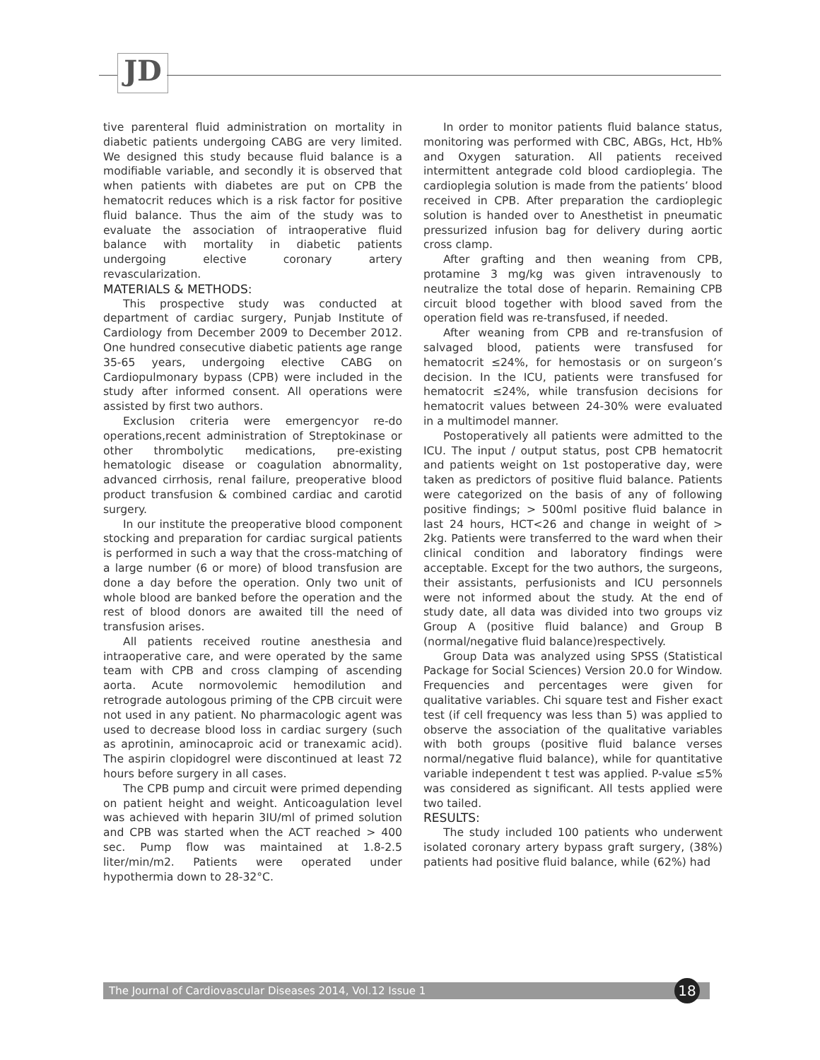JD
tive parenteral fluid administration on mortality in diabetic patients undergoing CABG are very limited. We designed this study because fluid balance is a modifiable variable, and secondly it is observed that when patients with diabetes are put on CPB the hematocrit reduces which is a risk factor for positive fluid balance. Thus the aim of the study was to evaluate the association of intraoperative fluid balance with mortality in diabetic patients undergoing elective coronary artery revascularization.
MATERIALS & METHODS:
This prospective study was conducted at department of cardiac surgery, Punjab Institute of Cardiology from December 2009 to December 2012. One hundred consecutive diabetic patients age range 35-65 years, undergoing elective CABG on Cardiopulmonary bypass (CPB) were included in the study after informed consent. All operations were assisted by first two authors.
Exclusion criteria were emergencyor re-do operations,recent administration of Streptokinase or other thrombolytic medications, pre-existing hematologic disease or coagulation abnormality, advanced cirrhosis, renal failure, preoperative blood product transfusion & combined cardiac and carotid surgery.
In our institute the preoperative blood component stocking and preparation for cardiac surgical patients is performed in such a way that the cross-matching of a large number (6 or more) of blood transfusion are done a day before the operation. Only two unit of whole blood are banked before the operation and the rest of blood donors are awaited till the need of transfusion arises.
All patients received routine anesthesia and intraoperative care, and were operated by the same team with CPB and cross clamping of ascending aorta. Acute normovolemic hemodilution and retrograde autologous priming of the CPB circuit were not used in any patient. No pharmacologic agent was used to decrease blood loss in cardiac surgery (such as aprotinin, aminocaproic acid or tranexamic acid). The aspirin clopidogrel were discontinued at least 72 hours before surgery in all cases.
The CPB pump and circuit were primed depending on patient height and weight. Anticoagulation level was achieved with heparin 3IU/ml of primed solution and CPB was started when the ACT reached > 400 sec. Pump flow was maintained at 1.8-2.5 liter/min/m2. Patients were operated under hypothermia down to 28-32°C.
In order to monitor patients fluid balance status, monitoring was performed with CBC, ABGs, Hct, Hb% and Oxygen saturation. All patients received intermittent antegrade cold blood cardioplegia. The cardioplegia solution is made from the patients’ blood received in CPB. After preparation the cardioplegic solution is handed over to Anesthetist in pneumatic pressurized infusion bag for delivery during aortic cross clamp.
After grafting and then weaning from CPB, protamine 3 mg/kg was given intravenously to neutralize the total dose of heparin. Remaining CPB circuit blood together with blood saved from the operation field was re-transfused, if needed.
After weaning from CPB and re-transfusion of salvaged blood, patients were transfused for hematocrit ≤24%, for hemostasis or on surgeon’s decision. In the ICU, patients were transfused for hematocrit ≤24%, while transfusion decisions for hematocrit values between 24-30% were evaluated in a multimodel manner.
Postoperatively all patients were admitted to the ICU. The input / output status, post CPB hematocrit and patients weight on 1st postoperative day, were taken as predictors of positive fluid balance. Patients were categorized on the basis of any of following positive findings; > 500ml positive fluid balance in last 24 hours, HCT<26 and change in weight of > 2kg. Patients were transferred to the ward when their clinical condition and laboratory findings were acceptable. Except for the two authors, the surgeons, their assistants, perfusionists and ICU personnels were not informed about the study. At the end of study date, all data was divided into two groups viz Group A (positive fluid balance) and Group B (normal/negative fluid balance)respectively.
Group Data was analyzed using SPSS (Statistical Package for Social Sciences) Version 20.0 for Window. Frequencies and percentages were given for qualitative variables. Chi square test and Fisher exact test (if cell frequency was less than 5) was applied to observe the association of the qualitative variables with both groups (positive fluid balance verses normal/negative fluid balance), while for quantitative variable independent t test was applied. P-value ≤5% was considered as significant. All tests applied were two tailed.
RESULTS:
The study included 100 patients who underwent isolated coronary artery bypass graft surgery, (38%) patients had positive fluid balance, while (62%) had
The Journal of Cardiovascular Diseases 2014, Vol.12 Issue 1 18